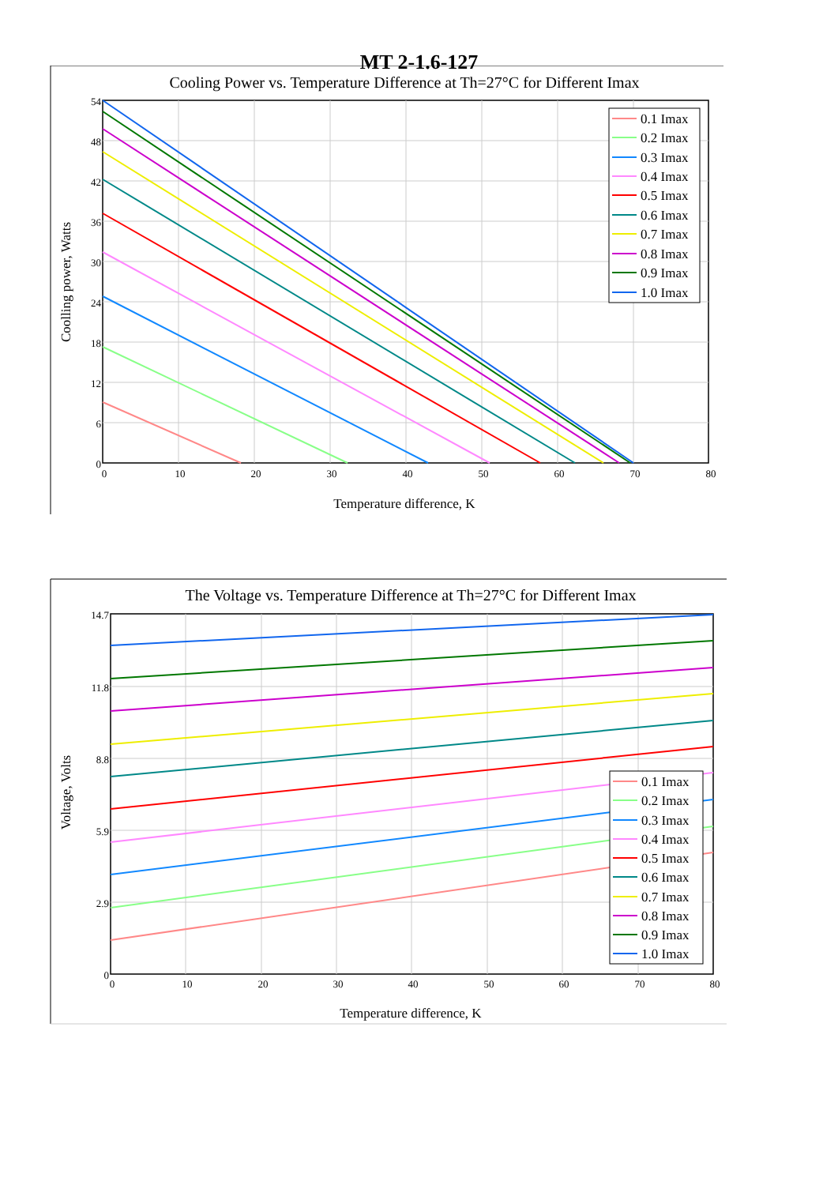MT 2-1.6-127
Cooling Power vs. Temperature Difference at Th=27°C for Different Imax
54
48
42
36
30
24
18
12
6
0
0
10
20
30
40
50
60
70
80
Temperature difference, K
Coolling power, Watts
0.1 Imax
0.2 Imax
0.3 Imax
0.4 Imax
0.5 Imax
0.6 Imax
0.7 Imax
0.8 Imax
0.9 Imax
1.0 Imax
The Voltage vs. Temperature Difference at Th=27°C for Different Imax
14.7
11.8
8.8
5.9
2.9
0
0
10
20
30
40
50
60
70
80
Temperature difference, K
Voltage, Volts
0.1 Imax
0.2 Imax
0.3 Imax
0.4 Imax
0.5 Imax
0.6 Imax
0.7 Imax
0.8 Imax
0.9 Imax
1.0 Imax